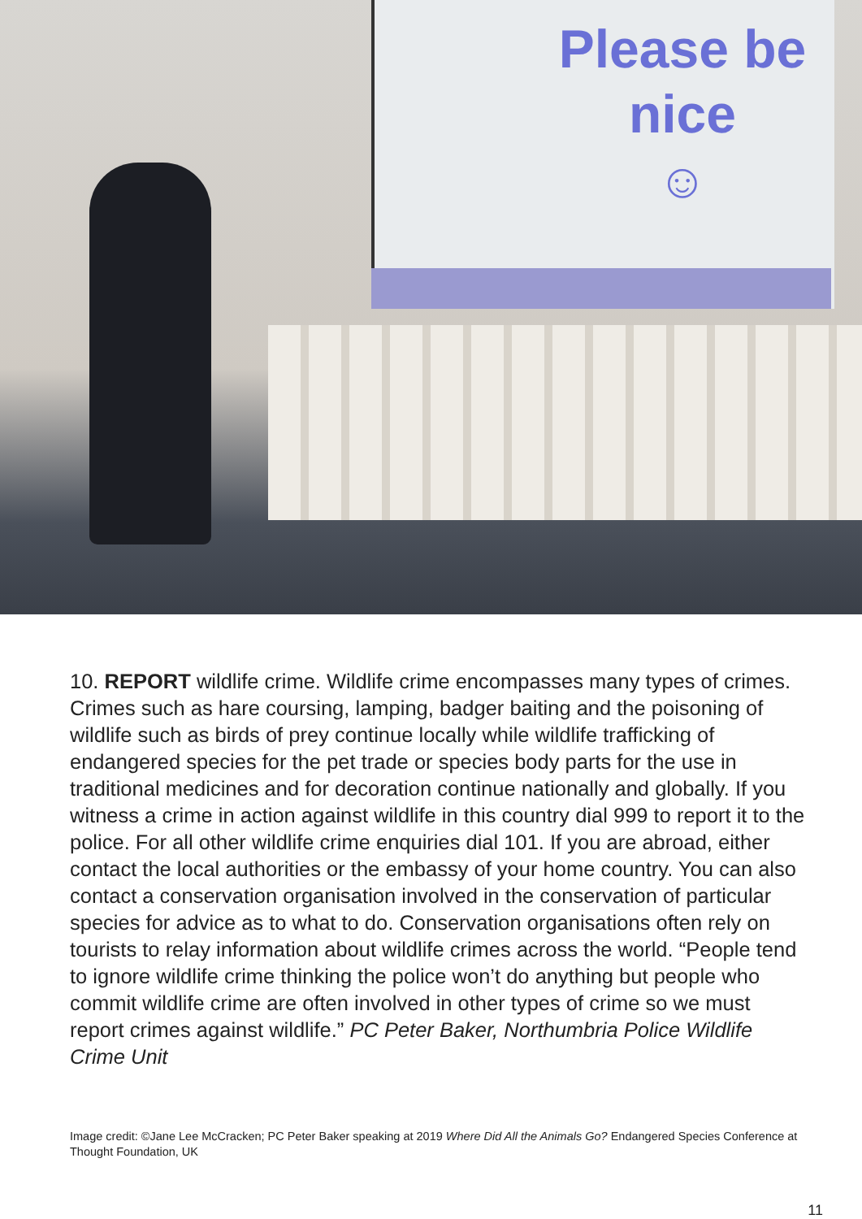Please be
nice
☺
10. REPORT wildlife crime. Wildlife crime encompasses many types of crimes. Crimes such as hare coursing, lamping, badger baiting and the poisoning of wildlife such as birds of prey continue locally while wildlife trafficking of endangered species for the pet trade or species body parts for the use in traditional medicines and for decoration continue nationally and globally. If you witness a crime in action against wildlife in this country dial 999 to report it to the police. For all other wildlife crime enquiries dial 101. If you are abroad, either contact the local authorities or the embassy of your home country. You can also contact a conservation organisation involved in the conservation of particular species for advice as to what to do. Conservation organisations often rely on tourists to relay information about wildlife crimes across the world. “People tend to ignore wildlife crime thinking the police won’t do anything but people who commit wildlife crime are often involved in other types of crime so we must report crimes against wildlife.” PC Peter Baker, Northumbria Police Wildlife Crime Unit
Image credit: ©Jane Lee McCracken; PC Peter Baker speaking at 2019 Where Did All the Animals Go? Endangered Species Conference at Thought Foundation, UK
11